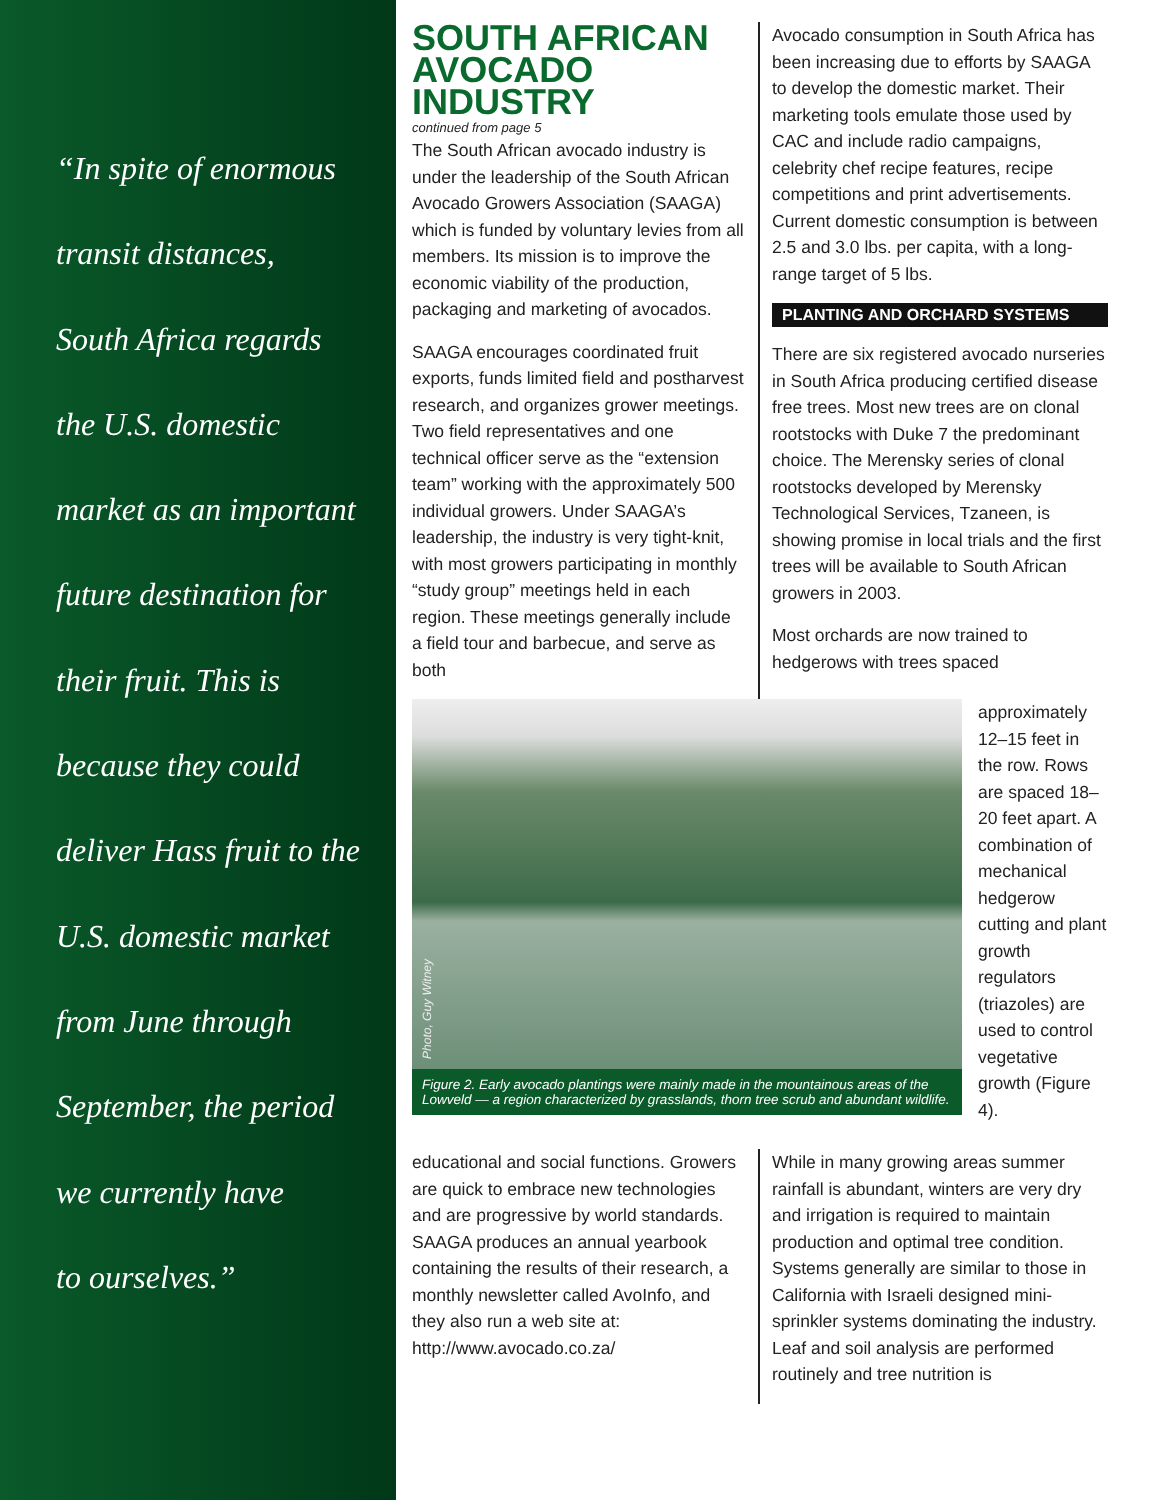“In spite of enormous
transit distances,
South Africa regards
the U.S. domestic
market as an important
future destination for
their fruit. This is
because they could
deliver Hass fruit to the
U.S. domestic market
from June through
September, the period
we currently have
to ourselves.”
SOUTH AFRICAN AVOCADO INDUSTRY
continued from page 5
The South African avocado industry is under the leadership of the South African Avocado Growers Association (SAAGA) which is funded by voluntary levies from all members. Its mission is to improve the economic viability of the production, packaging and marketing of avocados.
SAAGA encourages coordinated fruit exports, funds limited field and postharvest research, and organizes grower meetings. Two field representatives and one technical officer serve as the “extension team” working with the approximately 500 individual growers. Under SAAGA’s leadership, the industry is very tight-knit, with most growers participating in monthly “study group” meetings held in each region. These meetings generally include a field tour and barbecue, and serve as both
Avocado consumption in South Africa has been increasing due to efforts by SAAGA to develop the domestic market. Their marketing tools emulate those used by CAC and include radio campaigns, celebrity chef recipe features, recipe competitions and print advertisements. Current domestic consumption is between 2.5 and 3.0 lbs. per capita, with a long-range target of 5 lbs.
PLANTING AND ORCHARD SYSTEMS
There are six registered avocado nurseries in South Africa producing certified disease free trees. Most new trees are on clonal rootstocks with Duke 7 the predominant choice. The Merensky series of clonal rootstocks developed by Merensky Technological Services, Tzaneen, is showing promise in local trials and the first trees will be available to South African growers in 2003.
Most orchards are now trained to hedgerows with trees spaced
Photo, Guy Witney
Figure 2. Early avocado plantings were mainly made in the mountainous areas of the Lowveld — a region characterized by grasslands, thorn tree scrub and abundant wildlife.
approximately 12–15 feet in the row. Rows are spaced 18–20 feet apart. A combination of mechanical hedgerow cutting and plant growth regulators (triazoles) are used to control vegetative growth (Figure 4).
educational and social functions. Growers are quick to embrace new technologies and are progressive by world standards. SAAGA produces an annual yearbook containing the results of their research, a monthly newsletter called AvoInfo, and they also run a web site at: http://www.avocado.co.za/
While in many growing areas summer rainfall is abundant, winters are very dry and irrigation is required to maintain production and optimal tree condition. Systems generally are similar to those in California with Israeli designed mini-sprinkler systems dominating the industry. Leaf and soil analysis are performed routinely and tree nutrition is